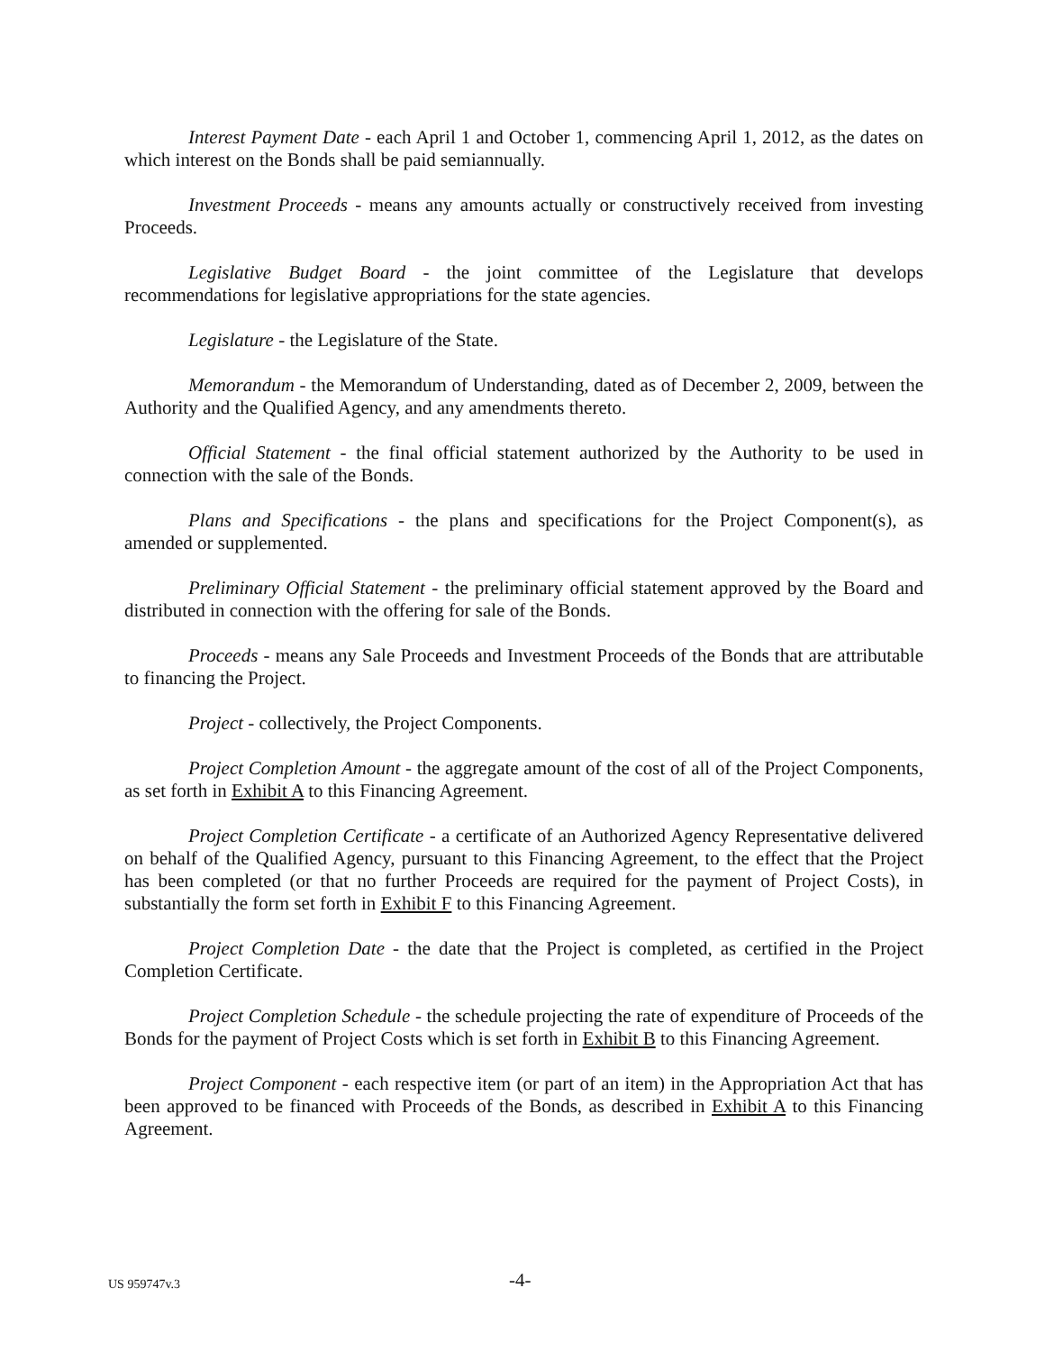Interest Payment Date - each April 1 and October 1, commencing April 1, 2012, as the dates on which interest on the Bonds shall be paid semiannually.
Investment Proceeds - means any amounts actually or constructively received from investing Proceeds.
Legislative Budget Board - the joint committee of the Legislature that develops recommendations for legislative appropriations for the state agencies.
Legislature - the Legislature of the State.
Memorandum - the Memorandum of Understanding, dated as of December 2, 2009, between the Authority and the Qualified Agency, and any amendments thereto.
Official Statement - the final official statement authorized by the Authority to be used in connection with the sale of the Bonds.
Plans and Specifications - the plans and specifications for the Project Component(s), as amended or supplemented.
Preliminary Official Statement - the preliminary official statement approved by the Board and distributed in connection with the offering for sale of the Bonds.
Proceeds - means any Sale Proceeds and Investment Proceeds of the Bonds that are attributable to financing the Project.
Project - collectively, the Project Components.
Project Completion Amount - the aggregate amount of the cost of all of the Project Components, as set forth in Exhibit A to this Financing Agreement.
Project Completion Certificate - a certificate of an Authorized Agency Representative delivered on behalf of the Qualified Agency, pursuant to this Financing Agreement, to the effect that the Project has been completed (or that no further Proceeds are required for the payment of Project Costs), in substantially the form set forth in Exhibit F to this Financing Agreement.
Project Completion Date - the date that the Project is completed, as certified in the Project Completion Certificate.
Project Completion Schedule - the schedule projecting the rate of expenditure of Proceeds of the Bonds for the payment of Project Costs which is set forth in Exhibit B to this Financing Agreement.
Project Component - each respective item (or part of an item) in the Appropriation Act that has been approved to be financed with Proceeds of the Bonds, as described in Exhibit A to this Financing Agreement.
US 959747v.3 -4-